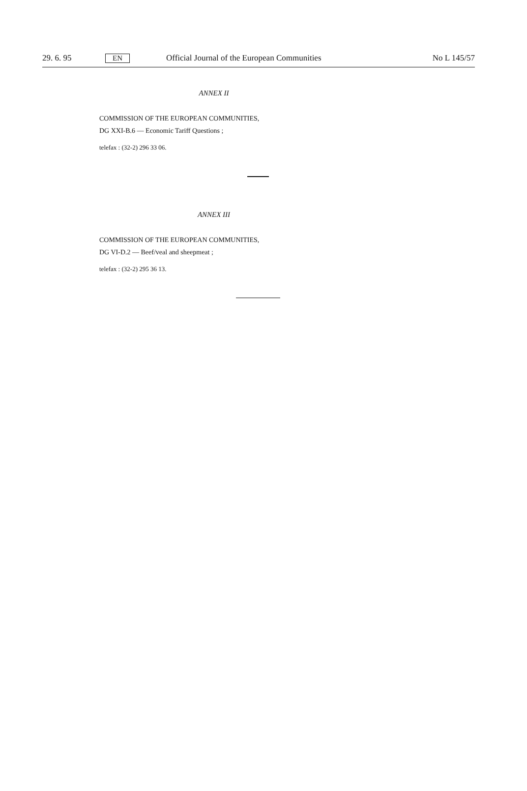29. 6. 95 EN Official Journal of the European Communities No L 145/57
ANNEX II
COMMISSION OF THE EUROPEAN COMMUNITIES,
DG XXI-B.6 — Economic Tariff Questions ;
telefax : (32-2) 296 33 06.
ANNEX III
COMMISSION OF THE EUROPEAN COMMUNITIES,
DG VI-D.2 — Beef/veal and sheepmeat ;
telefax : (32-2) 295 36 13.